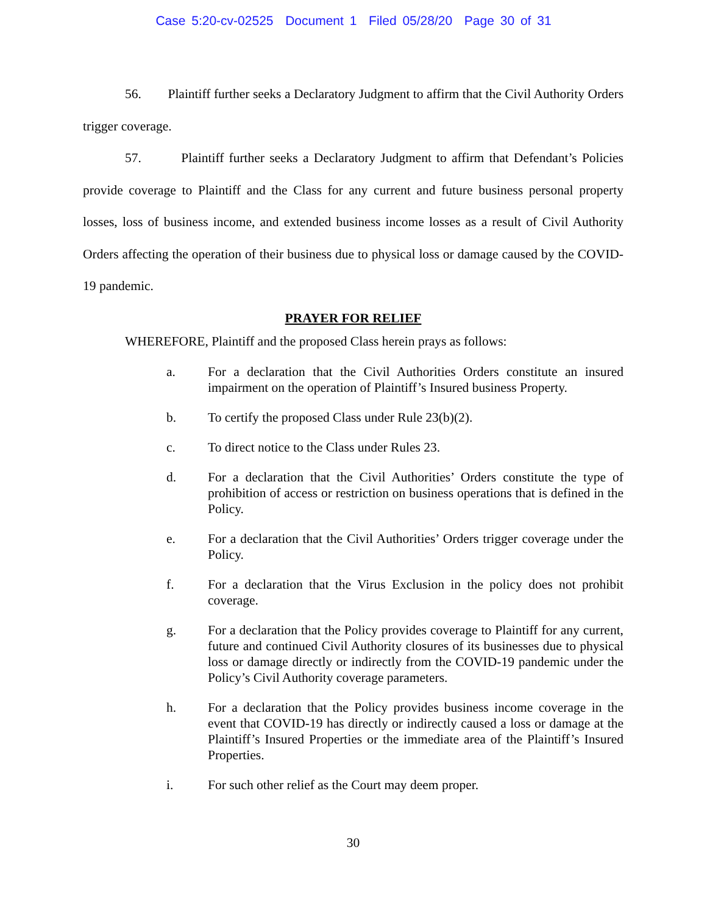Case 5:20-cv-02525 Document 1 Filed 05/28/20 Page 30 of 31
56. Plaintiff further seeks a Declaratory Judgment to affirm that the Civil Authority Orders trigger coverage.
57. Plaintiff further seeks a Declaratory Judgment to affirm that Defendant’s Policies provide coverage to Plaintiff and the Class for any current and future business personal property losses, loss of business income, and extended business income losses as a result of Civil Authority Orders affecting the operation of their business due to physical loss or damage caused by the COVID-19 pandemic.
PRAYER FOR RELIEF
WHEREFORE, Plaintiff and the proposed Class herein prays as follows:
a. For a declaration that the Civil Authorities Orders constitute an insured impairment on the operation of Plaintiff’s Insured business Property.
b. To certify the proposed Class under Rule 23(b)(2).
c. To direct notice to the Class under Rules 23.
d. For a declaration that the Civil Authorities’ Orders constitute the type of prohibition of access or restriction on business operations that is defined in the Policy.
e. For a declaration that the Civil Authorities’ Orders trigger coverage under the Policy.
f. For a declaration that the Virus Exclusion in the policy does not prohibit coverage.
g. For a declaration that the Policy provides coverage to Plaintiff for any current, future and continued Civil Authority closures of its businesses due to physical loss or damage directly or indirectly from the COVID-19 pandemic under the Policy’s Civil Authority coverage parameters.
h. For a declaration that the Policy provides business income coverage in the event that COVID-19 has directly or indirectly caused a loss or damage at the Plaintiff’s Insured Properties or the immediate area of the Plaintiff’s Insured Properties.
i. For such other relief as the Court may deem proper.
30